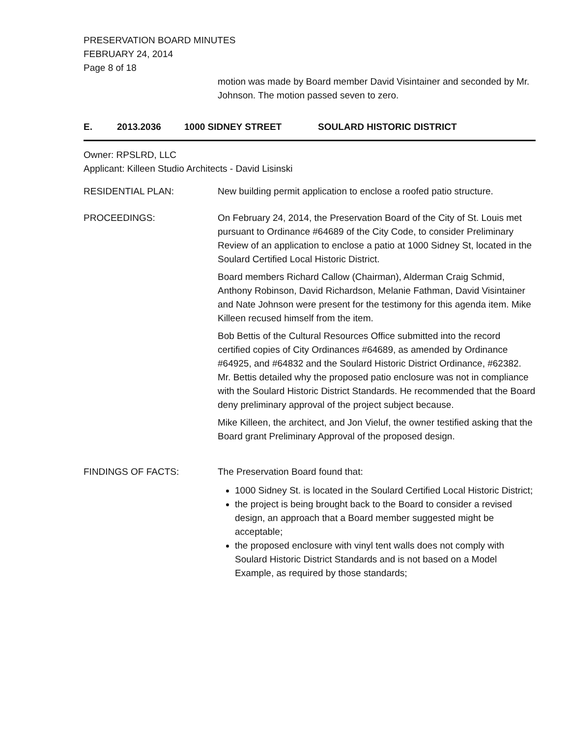PRESERVATION BOARD MINUTES
FEBRUARY 24, 2014
Page 8 of 18
motion was made by Board member David Visintainer and seconded by Mr. Johnson. The motion passed seven to zero.
E. 2013.2036 1000 SIDNEY STREET SOULARD HISTORIC DISTRICT
Owner: RPSLRD, LLC
Applicant: Killeen Studio Architects - David Lisinski
RESIDENTIAL PLAN: New building permit application to enclose a roofed patio structure.
PROCEEDINGS: On February 24, 2014, the Preservation Board of the City of St. Louis met pursuant to Ordinance #64689 of the City Code, to consider Preliminary Review of an application to enclose a patio at 1000 Sidney St, located in the Soulard Certified Local Historic District.
Board members Richard Callow (Chairman), Alderman Craig Schmid, Anthony Robinson, David Richardson, Melanie Fathman, David Visintainer and Nate Johnson were present for the testimony for this agenda item. Mike Killeen recused himself from the item.
Bob Bettis of the Cultural Resources Office submitted into the record certified copies of City Ordinances #64689, as amended by Ordinance #64925, and #64832 and the Soulard Historic District Ordinance, #62382. Mr. Bettis detailed why the proposed patio enclosure was not in compliance with the Soulard Historic District Standards. He recommended that the Board deny preliminary approval of the project subject because.
Mike Killeen, the architect, and Jon Vieluf, the owner testified asking that the Board grant Preliminary Approval of the proposed design.
FINDINGS OF FACTS: The Preservation Board found that:
1000 Sidney St. is located in the Soulard Certified Local Historic District;
the project is being brought back to the Board to consider a revised design, an approach that a Board member suggested might be acceptable;
the proposed enclosure with vinyl tent walls does not comply with Soulard Historic District Standards and is not based on a Model Example, as required by those standards;